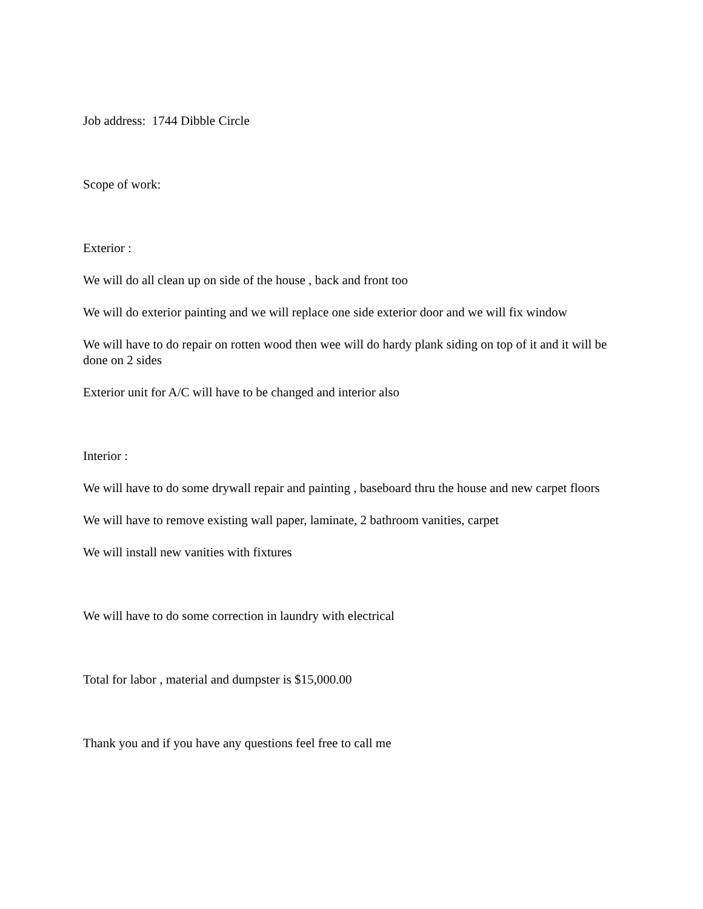Job address: 1744 Dibble Circle
Scope of work:
Exterior :
We will do all clean up on side of the house , back and front too
We will do exterior painting and we will replace one side exterior door and we will fix window
We will have to do repair on rotten wood then wee will do hardy plank siding on top of it and it will be done on 2 sides
Exterior unit for A/C will have to be changed and interior also
Interior :
We will have to do some drywall repair and painting , baseboard thru the house and new carpet floors
We will have to remove existing wall paper, laminate, 2 bathroom vanities, carpet
We will install new vanities with fixtures
We will have to do some correction in laundry with electrical
Total for labor , material and dumpster is $15,000.00
Thank you and if you have any questions feel free to call me